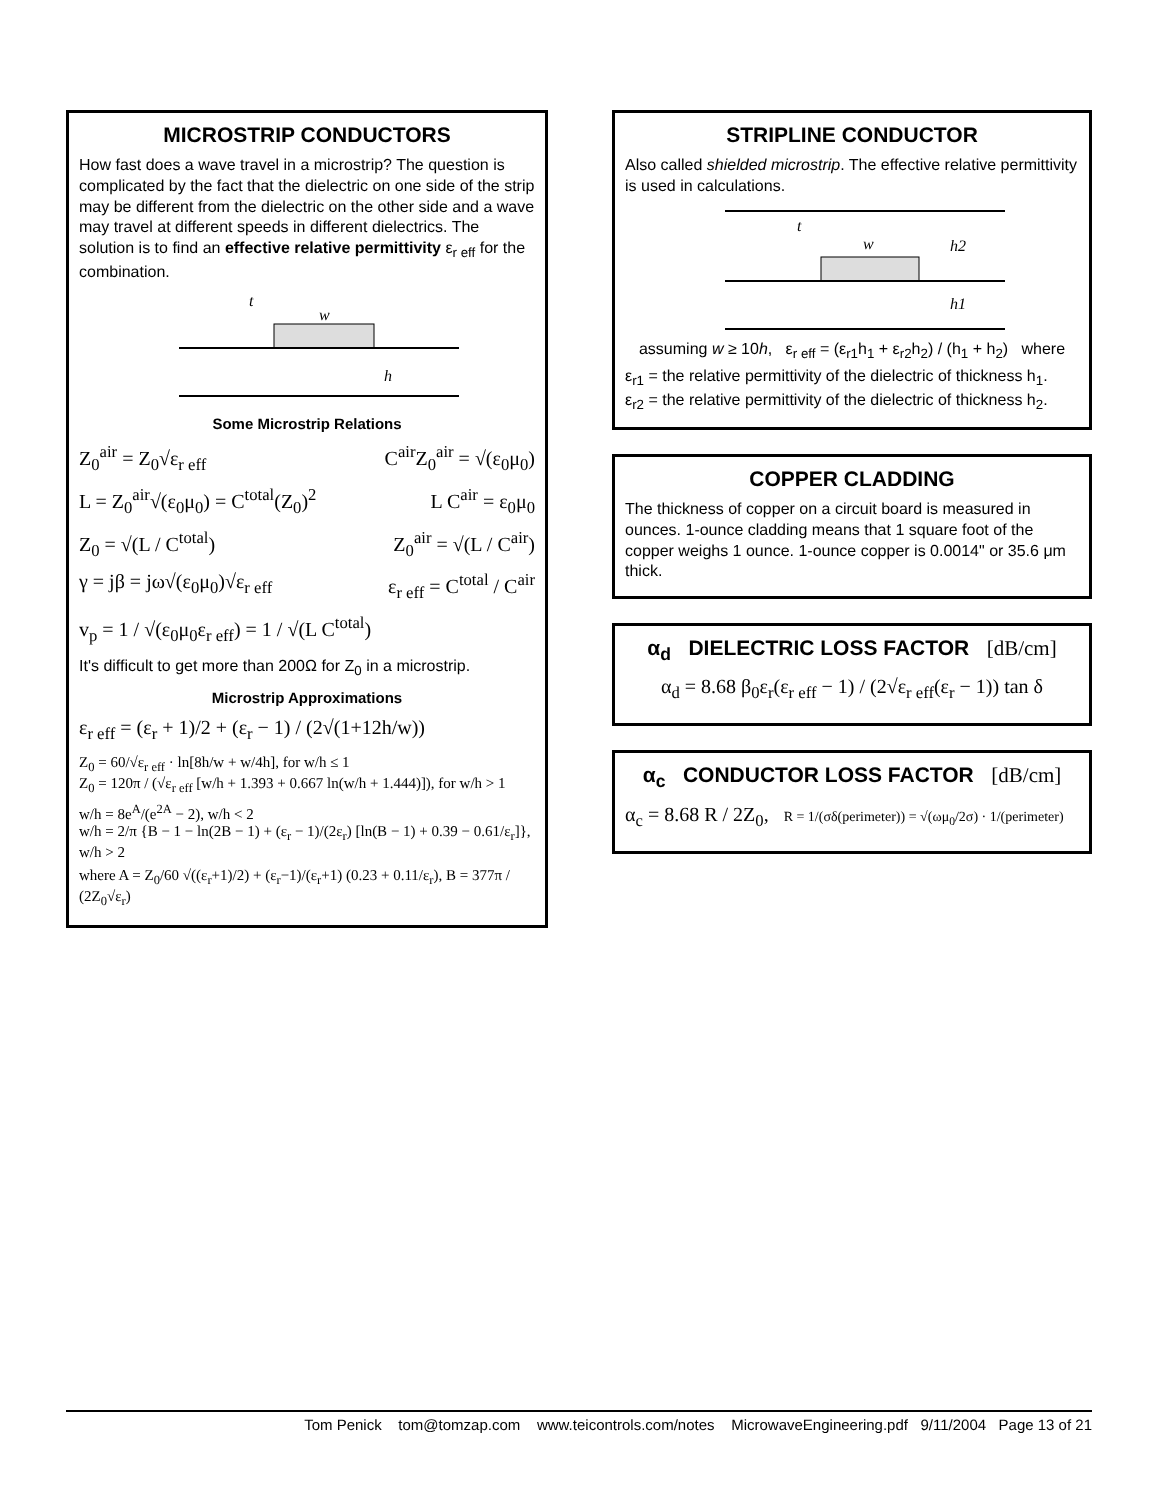MICROSTRIP CONDUCTORS
How fast does a wave travel in a microstrip? The question is complicated by the fact that the dielectric on one side of the strip may be different from the dielectric on the other side and a wave may travel at different speeds in different dielectrics. The solution is to find an effective relative permittivity ε<sub>r eff</sub> for the combination.
t
w
h
Some Microstrip Relations
Z<sub>0</sub><sup>air</sup> = Z<sub>0</sub>√ε<sub>r eff</sub> C<sup>air</sup>Z<sub>0</sub><sup>air</sup> = √(ε<sub>0</sub>μ<sub>0</sub>)
L = Z<sub>0</sub><sup>air</sup>√(ε<sub>0</sub>μ<sub>0</sub>) = C<sup>total</sup>(Z<sub>0</sub>)<sup>2</sup> L C<sup>air</sup> = ε<sub>0</sub>μ<sub>0</sub>
Z<sub>0</sub> = √(L / C<sup>total</sup>) Z<sub>0</sub><sup>air</sup> = √(L / C<sup>air</sup>)
γ = jβ = jω√(ε<sub>0</sub>μ<sub>0</sub>)√ε<sub>r eff</sub> ε<sub>r eff</sub> = C<sup>total</sup> / C<sup>air</sup>
v<sub>p</sub> = 1 / √(ε<sub>0</sub>μ<sub>0</sub>ε<sub>r eff</sub>) = 1 / √(L C<sup>total</sup>)
It's difficult to get more than 200Ω for Z<sub>0</sub> in a microstrip.
Microstrip Approximations
ε<sub>r eff</sub> = (ε<sub>r</sub> + 1)/2 + (ε<sub>r</sub> − 1) / (2√(1+12h/w))
Z<sub>0</sub> = 60/√ε<sub>r eff</sub> · ln[8h/w + w/4h], for w/h ≤ 1
Z<sub>0</sub> = 120π / (√ε<sub>r eff</sub> [w/h + 1.393 + 0.667 ln(w/h + 1.444)]), for w/h > 1
w/h = 8e<sup>A</sup>/(e<sup>2A</sup> − 2), w/h < 2
w/h = 2/π {B − 1 − ln(2B − 1) + (ε<sub>r</sub> − 1)/(2ε<sub>r</sub>) [ln(B − 1) + 0.39 − 0.61/ε<sub>r</sub>]}, w/h > 2
where A = Z<sub>0</sub>/60 √((ε<sub>r</sub>+1)/2) + (ε<sub>r</sub>−1)/(ε<sub>r</sub>+1) (0.23 + 0.11/ε<sub>r</sub>), B = 377π / (2Z<sub>0</sub>√ε<sub>r</sub>)
STRIPLINE CONDUCTOR
Also called shielded microstrip. The effective relative permittivity is used in calculations.
t
w
h2
h1
assuming w ≥ 10h, ε<sub>r eff</sub> = (ε<sub>r1</sub>h<sub>1</sub> + ε<sub>r2</sub>h<sub>2</sub>) / (h<sub>1</sub> + h<sub>2</sub>) where
ε<sub>r1</sub> = the relative permittivity of the dielectric of thickness h<sub>1</sub>.
ε<sub>r2</sub> = the relative permittivity of the dielectric of thickness h<sub>2</sub>.
COPPER CLADDING
The thickness of copper on a circuit board is measured in ounces. 1-ounce cladding means that 1 square foot of the copper weighs 1 ounce. 1-ounce copper is 0.0014" or 35.6 μm thick.
α<sub>d</sub> DIELECTRIC LOSS FACTOR [dB/cm]
α<sub>d</sub> = 8.68 β<sub>0</sub>ε<sub>r</sub>(ε<sub>r eff</sub> − 1) / (2√ε<sub>r eff</sub>(ε<sub>r</sub> − 1)) tan δ
α<sub>c</sub> CONDUCTOR LOSS FACTOR [dB/cm]
α<sub>c</sub> = 8.68 R / 2Z<sub>0</sub>, R = 1/(σδ(perimeter)) = √(ωμ<sub>0</sub>/2σ) · 1/(perimeter)
Tom Penick tom@tomzap.com www.teicontrols.com/notes MicrowaveEngineering.pdf 9/11/2004 Page 13 of 21